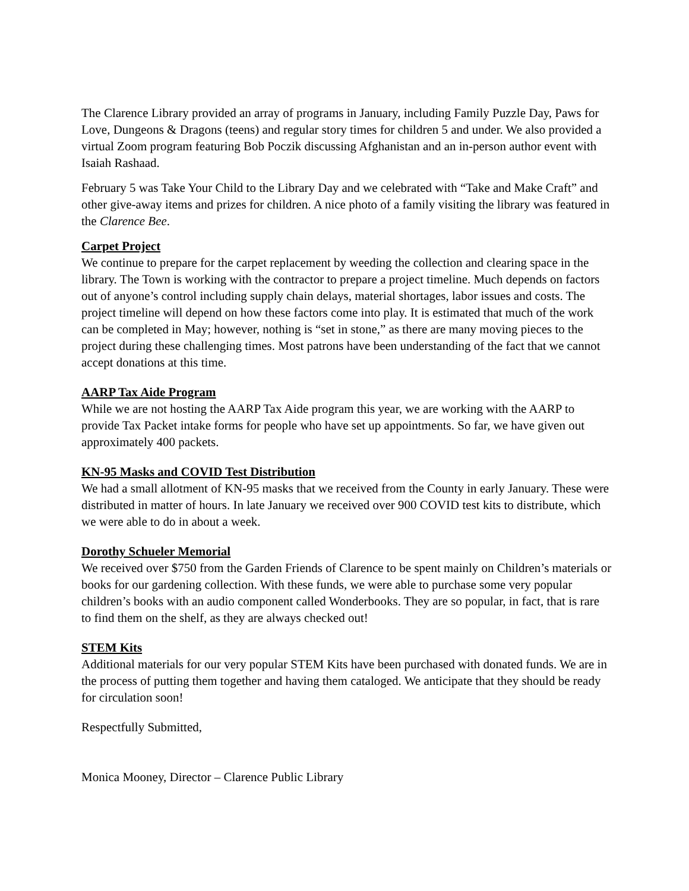The Clarence Library provided an array of programs in January, including Family Puzzle Day, Paws for Love, Dungeons & Dragons (teens) and regular story times for children 5 and under. We also provided a virtual Zoom program featuring Bob Poczik discussing Afghanistan and an in-person author event with Isaiah Rashaad.
February 5 was Take Your Child to the Library Day and we celebrated with “Take and Make Craft” and other give-away items and prizes for children. A nice photo of a family visiting the library was featured in the Clarence Bee.
Carpet Project
We continue to prepare for the carpet replacement by weeding the collection and clearing space in the library. The Town is working with the contractor to prepare a project timeline. Much depends on factors out of anyone’s control including supply chain delays, material shortages, labor issues and costs. The project timeline will depend on how these factors come into play. It is estimated that much of the work can be completed in May; however, nothing is “set in stone,” as there are many moving pieces to the project during these challenging times. Most patrons have been understanding of the fact that we cannot accept donations at this time.
AARP Tax Aide Program
While we are not hosting the AARP Tax Aide program this year, we are working with the AARP to provide Tax Packet intake forms for people who have set up appointments. So far, we have given out approximately 400 packets.
KN-95 Masks and COVID Test Distribution
We had a small allotment of KN-95 masks that we received from the County in early January. These were distributed in matter of hours. In late January we received over 900 COVID test kits to distribute, which we were able to do in about a week.
Dorothy Schueler Memorial
We received over $750 from the Garden Friends of Clarence to be spent mainly on Children’s materials or books for our gardening collection. With these funds, we were able to purchase some very popular children’s books with an audio component called Wonderbooks. They are so popular, in fact, that is rare to find them on the shelf, as they are always checked out!
STEM Kits
Additional materials for our very popular STEM Kits have been purchased with donated funds. We are in the process of putting them together and having them cataloged. We anticipate that they should be ready for circulation soon!
Respectfully Submitted,
Monica Mooney, Director – Clarence Public Library